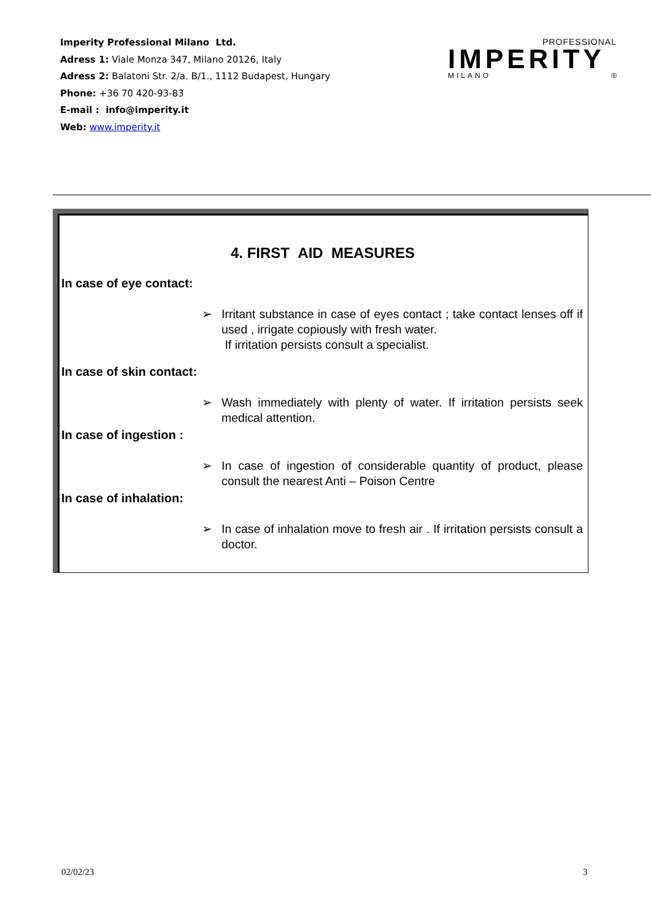Imperity Professional Milano Ltd.
Adress 1: Viale Monza 347, Milano 20126, Italy
Adress 2: Balatoni Str. 2/a. B/1., 1112 Budapest, Hungary
Phone: +36 70 420-93-83
E-mail : info@imperity.it
Web: www.imperity.it
PROFESSIONAL
IMPERITY
MILANO ®
4. FIRST AID MEASURES
In case of eye contact:
➢ Irritant substance in case of eyes contact ; take contact lenses off if used , irrigate copiously with fresh water.
If irritation persists consult a specialist.
In case of skin contact:
➢ Wash immediately with plenty of water. If irritation persists seek medical attention.
In case of ingestion :
➢ In case of ingestion of considerable quantity of product, please consult the nearest Anti – Poison Centre
In case of inhalation:
➢ In case of inhalation move to fresh air . If irritation persists consult a doctor.
02/02/23 3